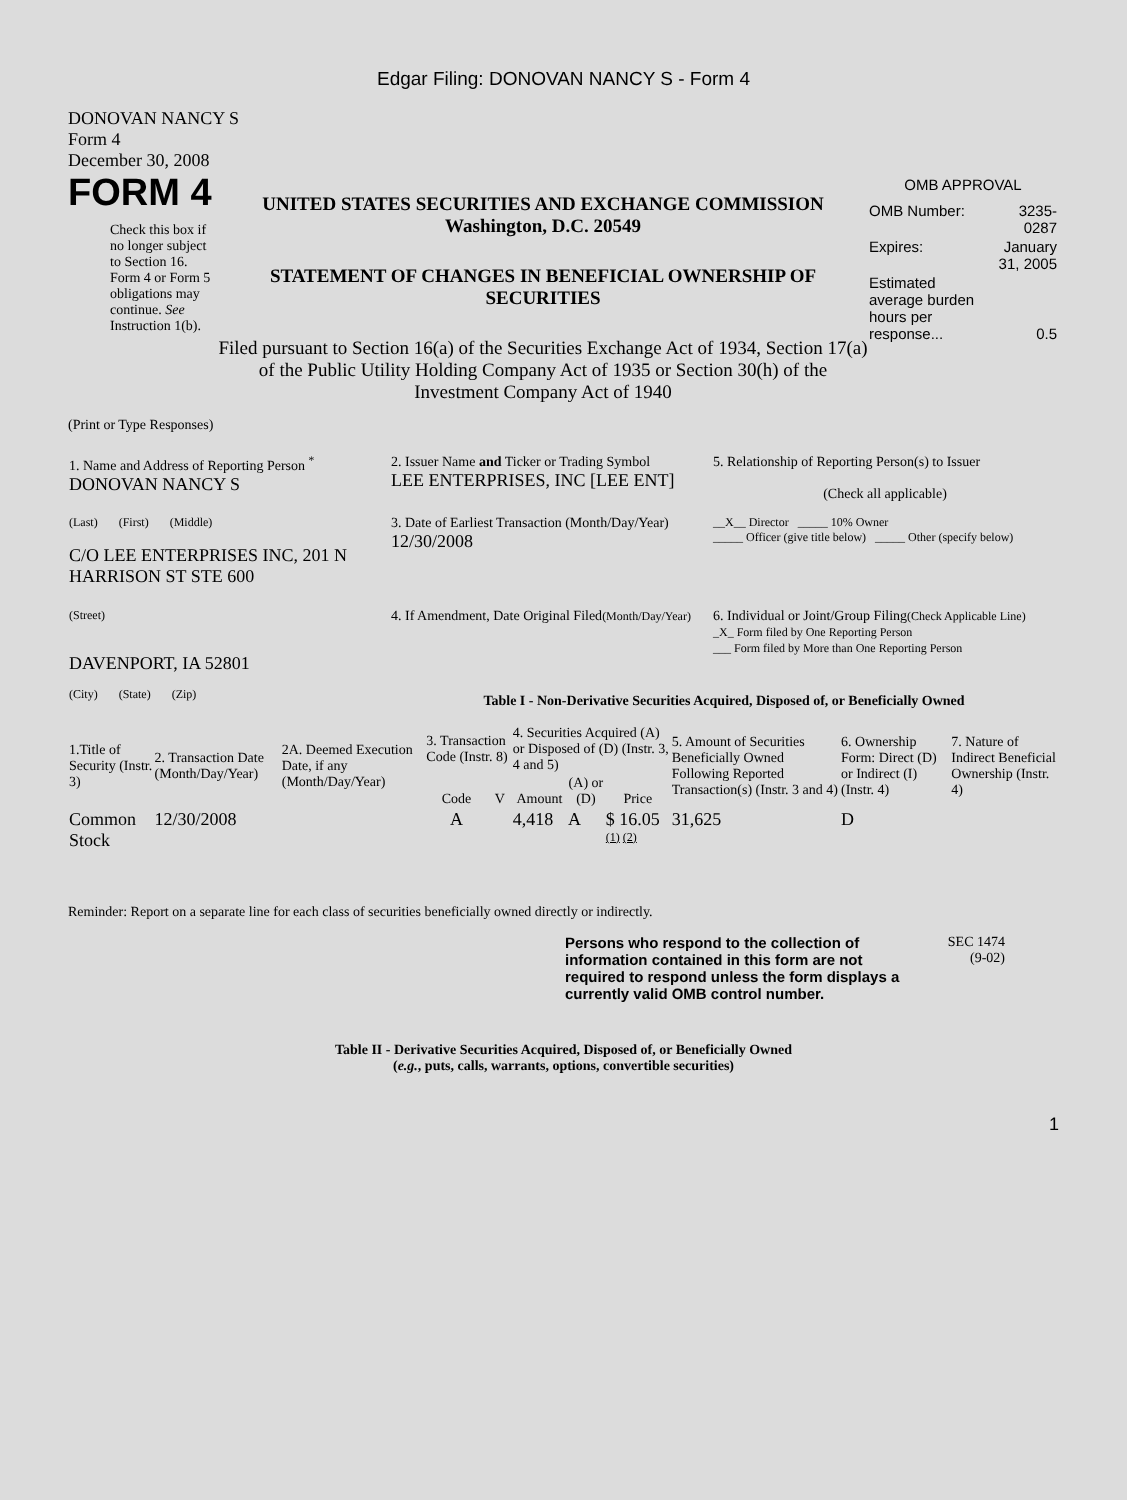Edgar Filing: DONOVAN NANCY S - Form 4
DONOVAN NANCY S
Form 4
December 30, 2008
FORM 4
Check this box if no longer subject to Section 16. Form 4 or Form 5 obligations may continue. See Instruction 1(b).
UNITED STATES SECURITIES AND EXCHANGE COMMISSION
Washington, D.C. 20549
STATEMENT OF CHANGES IN BENEFICIAL OWNERSHIP OF SECURITIES
Filed pursuant to Section 16(a) of the Securities Exchange Act of 1934, Section 17(a) of the Public Utility Holding Company Act of 1935 or Section 30(h) of the Investment Company Act of 1940
OMB APPROVAL
| OMB Number: | 3235-0287 |
| Expires: | January 31, 2005 |
| Estimated average burden hours per response... | 0.5 |
(Print or Type Responses)
| 1. Name and Address of Reporting Person <sup>*</sup> DONOVAN NANCY S | 2. Issuer Name and Ticker or Trading Symbol LEE ENTERPRISES, INC [LEE ENT] | 5. Relationship of Reporting Person(s) to Issuer (Check all applicable) |
| (Last) (First) (Middle) C/O LEE ENTERPRISES INC, 201 N HARRISON ST STE 600 | 3. Date of Earliest Transaction (Month/Day/Year) 12/30/2008 | __X__ Director _____ 10% Owner _____ Officer (give title below) _____ Other (specify below) |
| (Street) DAVENPORT, IA 52801 | 4. If Amendment, Date Original Filed (Month/Day/Year) | 6. Individual or Joint/Group Filing (Check Applicable Line) _X_ Form filed by One Reporting Person ___ Form filed by More than One Reporting Person |
| (City) (State) (Zip) | Table I - Non-Derivative Securities Acquired, Disposed of, or Beneficially Owned | |
| 1.Title of Security (Instr. 3) | 2. Transaction Date (Month/Day/Year) | 2A. Deemed Execution Date, if any (Month/Day/Year) | 3. Transaction Code (Instr. 8) | | 4. Securities Acquired (A) or Disposed of (D) (Instr. 3, 4 and 5) | | | 5. Amount of Securities Beneficially Owned Following Reported Transaction(s) (Instr. 3 and 4) | 6. Ownership Form: Direct (D) or Indirect (I) (Instr. 4) | 7. Nature of Indirect Beneficial Ownership (Instr. 4) |
| --- | --- | --- | --- | --- | --- | --- | --- | --- | --- | --- |
| | | | Code | V | Amount | (A) or (D) | Price | | | |
| Common Stock | 12/30/2008 | | A | | 4,418 | A | $ 16.05 <sup>(1) (2)</sup> | 31,625 | D | |
Reminder: Report on a separate line for each class of securities beneficially owned directly or indirectly.
Persons who respond to the collection of information contained in this form are not required to respond unless the form displays a currently valid OMB control number.
SEC 1474
(9-02)
Table II - Derivative Securities Acquired, Disposed of, or Beneficially Owned
(e.g., puts, calls, warrants, options, convertible securities)
1